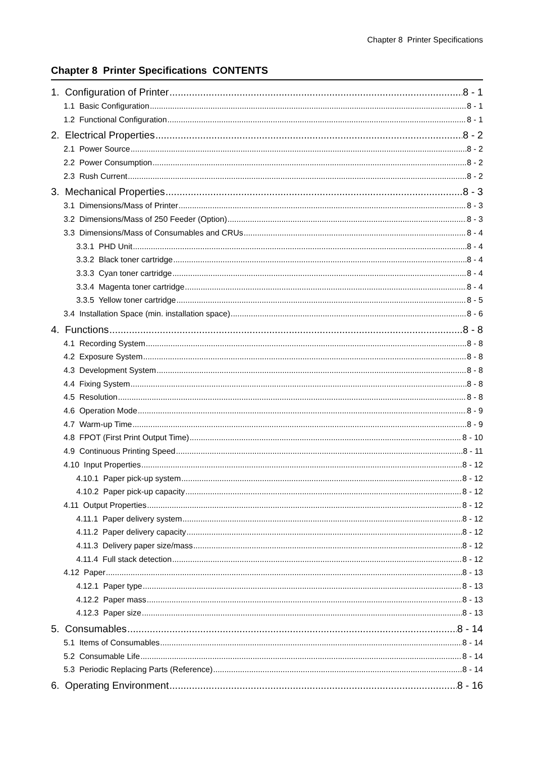Chapter 8 Printer Specifications
Chapter 8 Printer Specifications CONTENTS
1. Configuration of Printer 8 - 1
1.1 Basic Configuration 8 - 1
1.2 Functional Configuration 8 - 1
2. Electrical Properties 8 - 2
2.1 Power Source 8 - 2
2.2 Power Consumption 8 - 2
2.3 Rush Current 8 - 2
3. Mechanical Properties 8 - 3
3.1 Dimensions/Mass of Printer 8 - 3
3.2 Dimensions/Mass of 250 Feeder (Option) 8 - 3
3.3 Dimensions/Mass of Consumables and CRUs 8 - 4
3.3.1 PHD Unit 8 - 4
3.3.2 Black toner cartridge 8 - 4
3.3.3 Cyan toner cartridge 8 - 4
3.3.4 Magenta toner cartridge 8 - 4
3.3.5 Yellow toner cartridge 8 - 5
3.4 Installation Space (min. installation space) 8 - 6
4. Functions 8 - 8
4.1 Recording System 8 - 8
4.2 Exposure System 8 - 8
4.3 Development System 8 - 8
4.4 Fixing System 8 - 8
4.5 Resolution 8 - 8
4.6 Operation Mode 8 - 9
4.7 Warm-up Time 8 - 9
4.8 FPOT (First Print Output Time) 8 - 10
4.9 Continuous Printing Speed 8 - 11
4.10 Input Properties 8 - 12
4.10.1 Paper pick-up system 8 - 12
4.10.2 Paper pick-up capacity 8 - 12
4.11 Output Properties 8 - 12
4.11.1 Paper delivery system 8 - 12
4.11.2 Paper delivery capacity 8 - 12
4.11.3 Delivery paper size/mass 8 - 12
4.11.4 Full stack detection 8 - 12
4.12 Paper 8 - 13
4.12.1 Paper type 8 - 13
4.12.2 Paper mass 8 - 13
4.12.3 Paper size 8 - 13
5. Consumables 8 - 14
5.1 Items of Consumables 8 - 14
5.2 Consumable Life 8 - 14
5.3 Periodic Replacing Parts (Reference) 8 - 14
6. Operating Environment 8 - 16